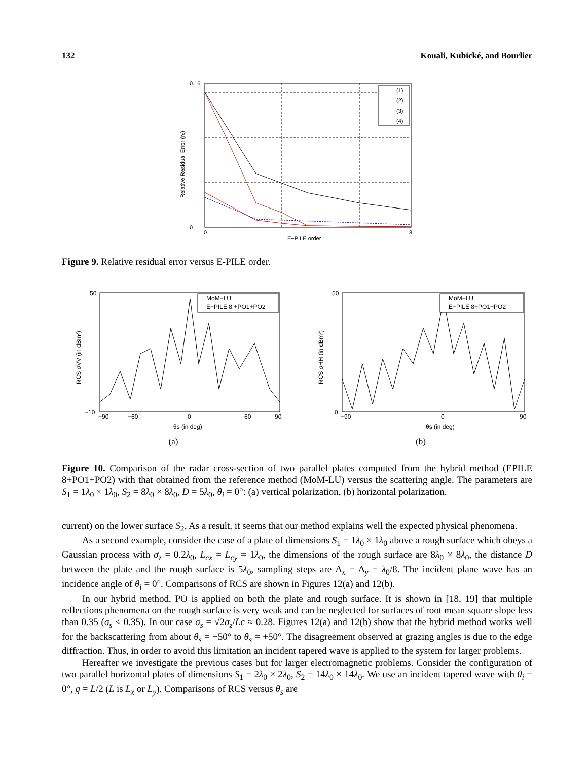132 Kouali, Kubické, and Bourlier
0.16
0
0
8
E−PILE order
Relative Residual Error (re)
(1)
(2)
(3)
(4)
Figure 9. Relative residual error versus E-PILE order.
50
−10
−90
−60
0
60
90
θs (in deg)
RCS σVV (in dBm²)
MoM−LU
E−PILE 8 +PO1+PO2
(a)
50
0
−90
0
90
θs (in deg)
RCS σHH (in dBm²)
MoM−LU
E−PILE 8+PO1+PO2
(b)
Figure 10. Comparison of the radar cross-section of two parallel plates computed from the hybrid method (EPILE 8+PO1+PO2) with that obtained from the reference method (MoM-LU) versus the scattering angle. The parameters are S<sub>1</sub> = 1λ<sub>0</sub> × 1λ<sub>0</sub>, S<sub>2</sub> = 8λ<sub>0</sub> × 8λ<sub>0</sub>, D = 5λ<sub>0</sub>, θ<sub>i</sub> = 0°: (a) vertical polarization, (b) horizontal polarization.
current) on the lower surface S<sub>2</sub>. As a result, it seems that our method explains well the expected physical phenomena.
As a second example, consider the case of a plate of dimensions S<sub>1</sub> = 1λ<sub>0</sub> × 1λ<sub>0</sub> above a rough surface which obeys a Gaussian process with σ<sub>z</sub> = 0.2λ<sub>0</sub>, L<sub>cx</sub> = L<sub>cy</sub> = 1λ<sub>0</sub>, the dimensions of the rough surface are 8λ<sub>0</sub> × 8λ<sub>0</sub>, the distance D between the plate and the rough surface is 5λ<sub>0</sub>, sampling steps are Δ<sub>x</sub> = Δ<sub>y</sub> = λ<sub>0</sub>/8. The incident plane wave has an incidence angle of θ<sub>i</sub> = 0°. Comparisons of RCS are shown in Figures 12(a) and 12(b).
In our hybrid method, PO is applied on both the plate and rough surface. It is shown in [18, 19] that multiple reflections phenomena on the rough surface is very weak and can be neglected for surfaces of root mean square slope less than 0.35 (σ<sub>s</sub> < 0.35). In our case σ<sub>s</sub> = √2σ<sub>z</sub>/Lc ≈ 0.28. Figures 12(a) and 12(b) show that the hybrid method works well for the backscattering from about θ<sub>s</sub> = −50° to θ<sub>s</sub> = +50°. The disagreement observed at grazing angles is due to the edge diffraction. Thus, in order to avoid this limitation an incident tapered wave is applied to the system for larger problems.
Hereafter we investigate the previous cases but for larger electromagnetic problems. Consider the configuration of two parallel horizontal plates of dimensions S<sub>1</sub> = 2λ<sub>0</sub> × 2λ<sub>0</sub>, S<sub>2</sub> = 14λ<sub>0</sub> × 14λ<sub>0</sub>. We use an incident tapered wave with θ<sub>i</sub> = 0°, g = L/2 (L is L<sub>x</sub> or L<sub>y</sub>). Comparisons of RCS versus θ<sub>s</sub> are